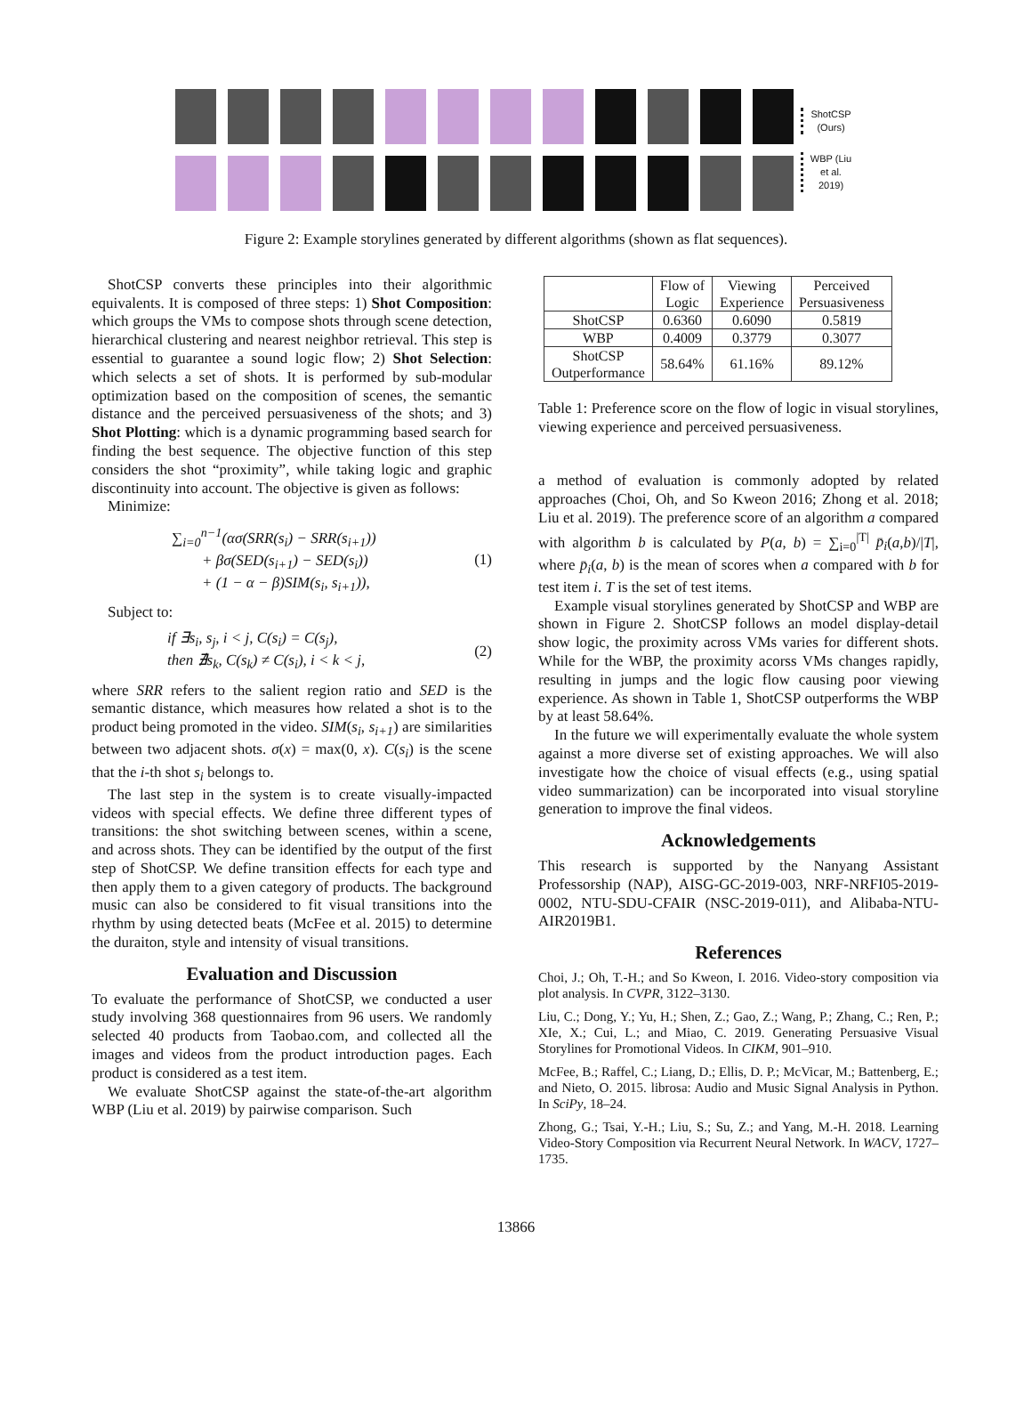ShotCSP (Ours)
WBP (Liu et al. 2019)
Figure 2: Example storylines generated by different algorithms (shown as flat sequences).
ShotCSP converts these principles into their algorithmic equivalents. It is composed of three steps: 1) Shot Composition: which groups the VMs to compose shots through scene detection, hierarchical clustering and nearest neighbor retrieval. This step is essential to guarantee a sound logic flow; 2) Shot Selection: which selects a set of shots. It is performed by sub-modular optimization based on the composition of scenes, the semantic distance and the perceived persuasiveness of the shots; and 3) Shot Plotting: which is a dynamic programming based search for finding the best sequence. The objective function of this step considers the shot “proximity”, while taking logic and graphic discontinuity into account. The objective is given as follows:
Minimize:
∑<sub>i=0</sub><sup>n−1</sup>(ασ(SRR(s<sub>i</sub>) − SRR(s<sub>i+1</sub>))
+ βσ(SED(s<sub>i+1</sub>) − SED(s<sub>i</sub>))
+ (1 − α − β)SIM(s<sub>i</sub>, s<sub>i+1</sub>)), (1)
Subject to:
if ∃s<sub>i</sub>, s<sub>j</sub>, i < j, C(s<sub>i</sub>) = C(s<sub>j</sub>),
then ∄s<sub>k</sub>, C(s<sub>k</sub>) ≠ C(s<sub>i</sub>), i < k < j, (2)
where SRR refers to the salient region ratio and SED is the semantic distance, which measures how related a shot is to the product being promoted in the video. SIM(s<sub>i</sub>, s<sub>i+1</sub>) are similarities between two adjacent shots. σ(x) = max(0, x). C(s<sub>i</sub>) is the scene that the i-th shot s<sub>i</sub> belongs to.
The last step in the system is to create visually-impacted videos with special effects. We define three different types of transitions: the shot switching between scenes, within a scene, and across shots. They can be identified by the output of the first step of ShotCSP. We define transition effects for each type and then apply them to a given category of products. The background music can also be considered to fit visual transitions into the rhythm by using detected beats (McFee et al. 2015) to determine the duraiton, style and intensity of visual transitions.
Evaluation and Discussion
To evaluate the performance of ShotCSP, we conducted a user study involving 368 questionnaires from 96 users. We randomly selected 40 products from Taobao.com, and collected all the images and videos from the product introduction pages. Each product is considered as a test item.
We evaluate ShotCSP against the state-of-the-art algorithm WBP (Liu et al. 2019) by pairwise comparison. Such
| | Flow of Logic | Viewing Experience | Perceived Persuasiveness |
| --- | --- | --- | --- |
| ShotCSP | 0.6360 | 0.6090 | 0.5819 |
| WBP | 0.4009 | 0.3779 | 0.3077 |
| ShotCSP Outperformance | 58.64% | 61.16% | 89.12% |
Table 1: Preference score on the flow of logic in visual storylines, viewing experience and perceived persuasiveness.
a method of evaluation is commonly adopted by related approaches (Choi, Oh, and So Kweon 2016; Zhong et al. 2018; Liu et al. 2019). The preference score of an algorithm a compared with algorithm b is calculated by P(a, b) = ∑<sub>i=0</sub><sup>|T|</sup> p̄<sub>i</sub>(a,b)/|T|, where p̄<sub>i</sub>(a, b) is the mean of scores when a compared with b for test item i. T is the set of test items.
Example visual storylines generated by ShotCSP and WBP are shown in Figure 2. ShotCSP follows an model display-detail show logic, the proximity across VMs varies for different shots. While for the WBP, the proximity acorss VMs changes rapidly, resulting in jumps and the logic flow causing poor viewing experience. As shown in Table 1, ShotCSP outperforms the WBP by at least 58.64%.
In the future we will experimentally evaluate the whole system against a more diverse set of existing approaches. We will also investigate how the choice of visual effects (e.g., using spatial video summarization) can be incorporated into visual storyline generation to improve the final videos.
Acknowledgements
This research is supported by the Nanyang Assistant Professorship (NAP), AISG-GC-2019-003, NRF-NRFI05-2019-0002, NTU-SDU-CFAIR (NSC-2019-011), and Alibaba-NTU-AIR2019B1.
References
Choi, J.; Oh, T.-H.; and So Kweon, I. 2016. Video-story composition via plot analysis. In CVPR, 3122–3130.
Liu, C.; Dong, Y.; Yu, H.; Shen, Z.; Gao, Z.; Wang, P.; Zhang, C.; Ren, P.; XIe, X.; Cui, L.; and Miao, C. 2019. Generating Persuasive Visual Storylines for Promotional Videos. In CIKM, 901–910.
McFee, B.; Raffel, C.; Liang, D.; Ellis, D. P.; McVicar, M.; Battenberg, E.; and Nieto, O. 2015. librosa: Audio and Music Signal Analysis in Python. In SciPy, 18–24.
Zhong, G.; Tsai, Y.-H.; Liu, S.; Su, Z.; and Yang, M.-H. 2018. Learning Video-Story Composition via Recurrent Neural Network. In WACV, 1727–1735.
13866